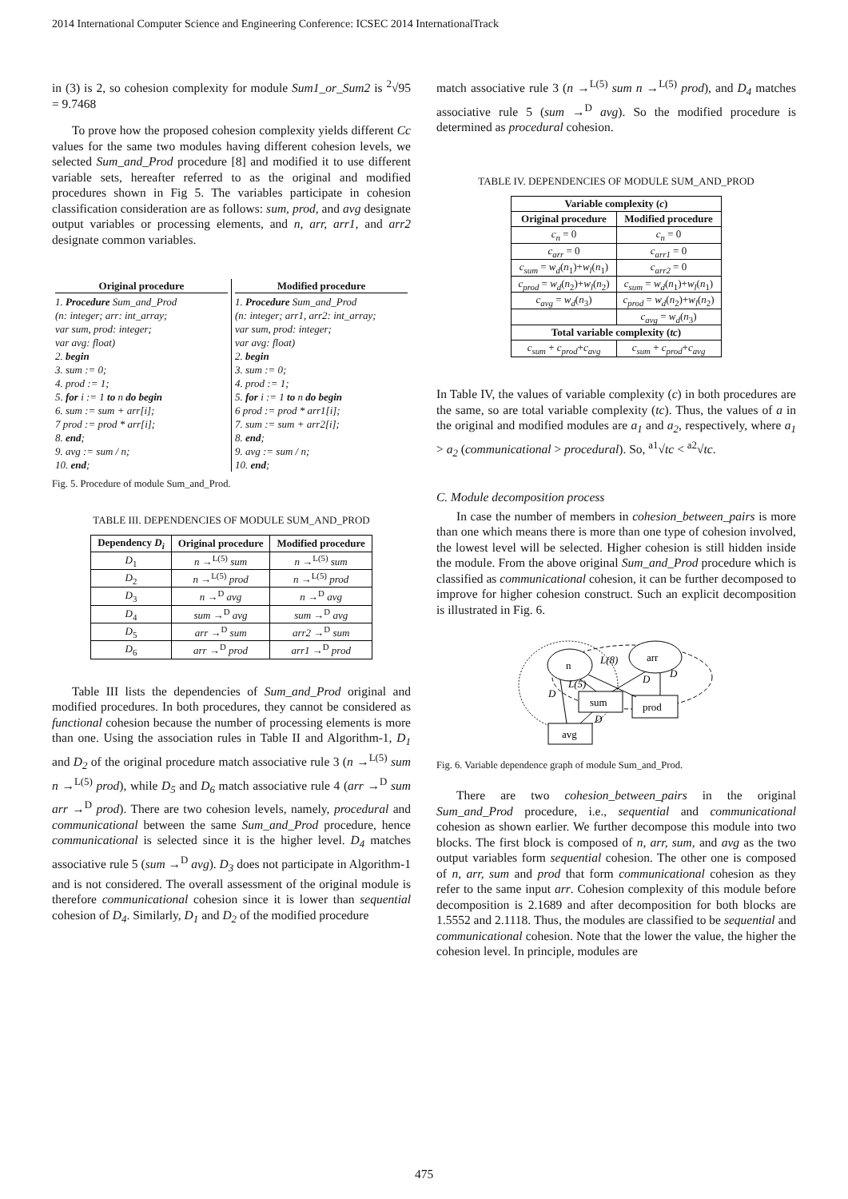2014 International Computer Science and Engineering Conference: ICSEC 2014 InternationalTrack
in (3) is 2, so cohesion complexity for module Sum1_or_Sum2 is <sup>2</sup>√95 = 9.7468
To prove how the proposed cohesion complexity yields different Cc values for the same two modules having different cohesion levels, we selected Sum_and_Prod procedure [8] and modified it to use different variable sets, hereafter referred to as the original and modified procedures shown in Fig 5. The variables participate in cohesion classification consideration are as follows: sum, prod, and avg designate output variables or processing elements, and n, arr, arr1, and arr2 designate common variables.
Original procedure
1. Procedure Sum_and_Prod
(n: integer; arr: int_array;
var sum, prod: integer;
var avg: float)
2. begin
3. sum := 0;
4. prod := 1;
5. for i := 1 to n do begin
6. sum := sum + arr[i];
7 prod := prod * arr[i];
8. end;
9. avg := sum / n;
10. end;
Modified procedure
1. Procedure Sum_and_Prod
(n: integer; arr1, arr2: int_array;
var sum, prod: integer;
var avg: float)
2. begin
3. sum := 0;
4. prod := 1;
5. for i := 1 to n do begin
6 prod := prod * arr1[i];
7. sum := sum + arr2[i];
8. end;
9. avg := sum / n;
10. end;
Fig. 5. Procedure of module Sum_and_Prod.
TABLE III. DEPENDENCIES OF MODULE SUM_AND_PROD
| Dependency D<sub>i</sub> | Original procedure | Modified procedure |
| --- | --- | --- |
| D<sub>1</sub> | n →<sup>L(5)</sup> sum | n →<sup>L(5)</sup> sum |
| D<sub>2</sub> | n →<sup>L(5)</sup> prod | n →<sup>L(5)</sup> prod |
| D<sub>3</sub> | n →<sup>D</sup> avg | n →<sup>D</sup> avg |
| D<sub>4</sub> | sum →<sup>D</sup> avg | sum →<sup>D</sup> avg |
| D<sub>5</sub> | arr →<sup>D</sup> sum | arr2 →<sup>D</sup> sum |
| D<sub>6</sub> | arr →<sup>D</sup> prod | arr1 →<sup>D</sup> prod |
Table III lists the dependencies of Sum_and_Prod original and modified procedures. In both procedures, they cannot be considered as functional cohesion because the number of processing elements is more than one. Using the association rules in Table II and Algorithm-1, D<sub>1</sub> and D<sub>2</sub> of the original procedure match associative rule 3 (n →<sup>L(5)</sup> sum n →<sup>L(5)</sup> prod), while D<sub>5</sub> and D<sub>6</sub> match associative rule 4 (arr →<sup>D</sup> sum arr →<sup>D</sup> prod). There are two cohesion levels, namely, procedural and communicational between the same Sum_and_Prod procedure, hence communicational is selected since it is the higher level. D<sub>4</sub> matches associative rule 5 (sum →<sup>D</sup> avg). D<sub>3</sub> does not participate in Algorithm-1 and is not considered. The overall assessment of the original module is therefore communicational cohesion since it is lower than sequential cohesion of D<sub>4</sub>. Similarly, D<sub>1</sub> and D<sub>2</sub> of the modified procedure
match associative rule 3 (n →<sup>L(5)</sup> sum n →<sup>L(5)</sup> prod), and D<sub>4</sub> matches associative rule 5 (sum →<sup>D</sup> avg). So the modified procedure is determined as procedural cohesion.
TABLE IV. DEPENDENCIES OF MODULE SUM_AND_PROD
| Variable complexity ( c ) | |
| --- | --- |
| Original procedure | Modified procedure |
| c<sub>n</sub> = 0 | c<sub>n</sub> = 0 |
| c<sub>arr</sub> = 0 | c<sub>arr1</sub> = 0 |
| c<sub>sum</sub> = w<sub>d</sub> ( n<sub>1</sub>)+ w<sub>l</sub> ( n<sub>1</sub>) | c<sub>arr2</sub> = 0 |
| c<sub>prod</sub> = w<sub>d</sub> ( n<sub>2</sub>)+ w<sub>l</sub> ( n<sub>2</sub>) | c<sub>sum</sub> = w<sub>d</sub> ( n<sub>1</sub>)+ w<sub>l</sub> ( n<sub>1</sub>) |
| c<sub>avg</sub> = w<sub>d</sub> ( n<sub>3</sub>) | c<sub>prod</sub> = w<sub>d</sub> ( n<sub>2</sub>)+ w<sub>l</sub> ( n<sub>2</sub>) |
| | c<sub>avg</sub> = w<sub>d</sub> ( n<sub>3</sub>) |
| Total variable complexity ( tc ) | |
| c<sub>sum</sub> + c<sub>prod</sub> + c<sub>avg</sub> | c<sub>sum</sub> + c<sub>prod</sub> + c<sub>avg</sub> |
In Table IV, the values of variable complexity (c) in both procedures are the same, so are total variable complexity (tc). Thus, the values of a in the original and modified modules are a<sub>1</sub> and a<sub>2</sub>, respectively, where a<sub>1</sub> > a<sub>2</sub> (communicational > procedural). So, <sup>a1</sup>√tc < <sup>a2</sup>√tc.
C. Module decomposition process
In case the number of members in cohesion_between_pairs is more than one which means there is more than one type of cohesion involved, the lowest level will be selected. Higher cohesion is still hidden inside the module. From the above original Sum_and_Prod procedure which is classified as communicational cohesion, it can be further decomposed to improve for higher cohesion construct. Such an explicit decomposition is illustrated in Fig. 6.
n
arr
sum
prod
avg
L(8)
L(5)
D
D
D
D
Fig. 6. Variable dependence graph of module Sum_and_Prod.
There are two cohesion_between_pairs in the original Sum_and_Prod procedure, i.e., sequential and communicational cohesion as shown earlier. We further decompose this module into two blocks. The first block is composed of n, arr, sum, and avg as the two output variables form sequential cohesion. The other one is composed of n, arr, sum and prod that form communicational cohesion as they refer to the same input arr. Cohesion complexity of this module before decomposition is 2.1689 and after decomposition for both blocks are 1.5552 and 2.1118. Thus, the modules are classified to be sequential and communicational cohesion. Note that the lower the value, the higher the cohesion level. In principle, modules are
475